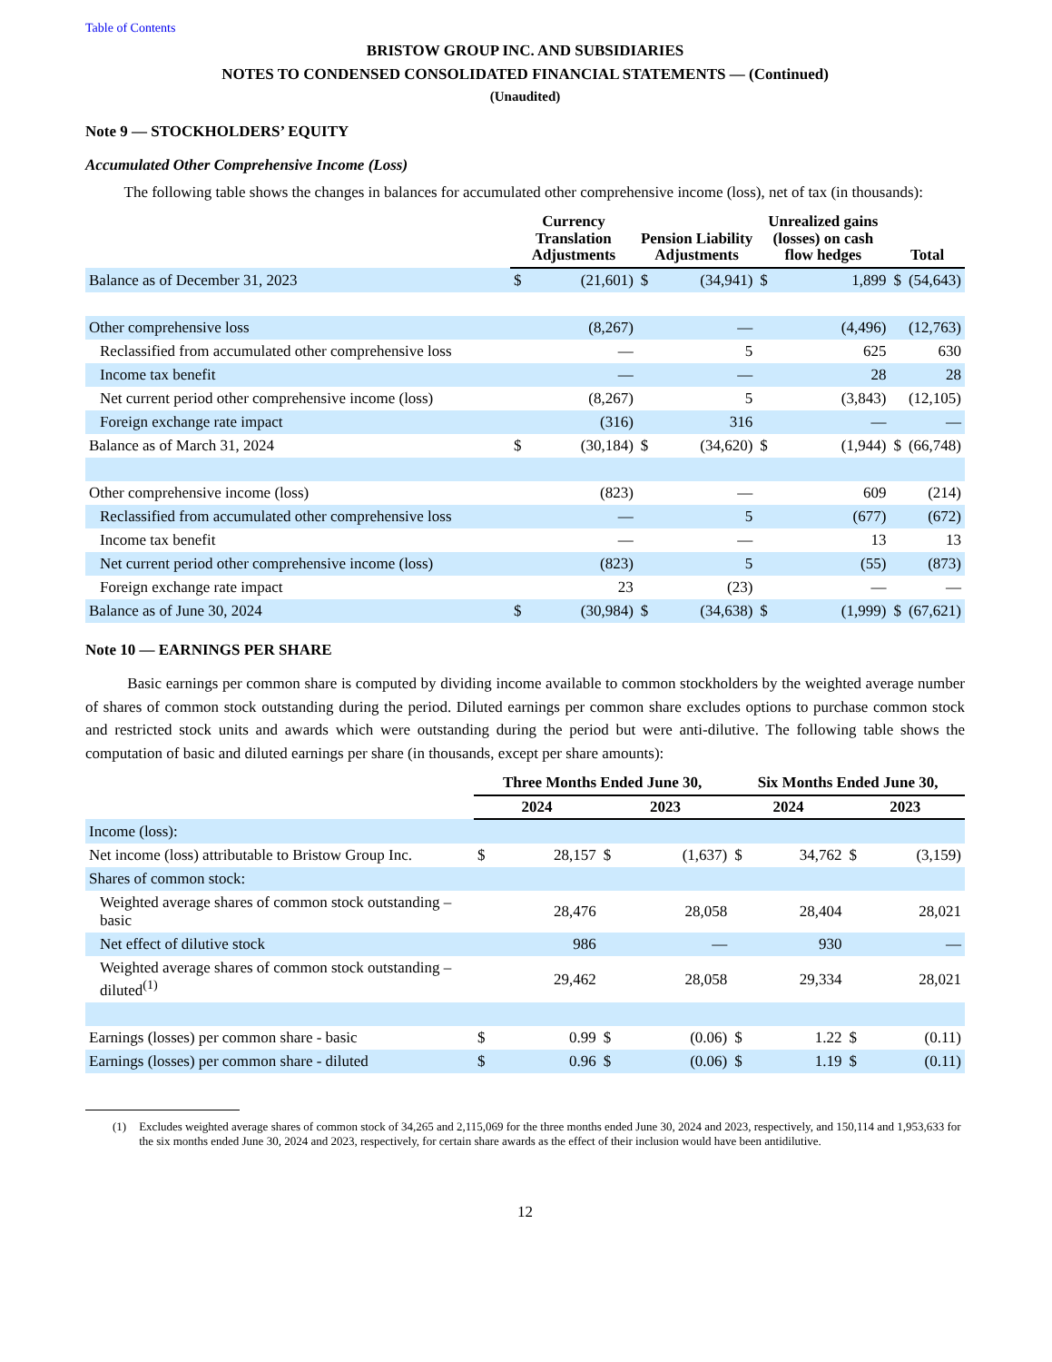Table of Contents
BRISTOW GROUP INC. AND SUBSIDIARIES
NOTES TO CONDENSED CONSOLIDATED FINANCIAL STATEMENTS — (Continued)
(Unaudited)
Note 9 — STOCKHOLDERS’ EQUITY
Accumulated Other Comprehensive Income (Loss)
The following table shows the changes in balances for accumulated other comprehensive income (loss), net of tax (in thousands):
| | Currency Translation Adjustments | | Pension Liability Adjustments | | Unrealized gains (losses) on cash flow hedges | | Total | |
| --- | --- | --- | --- | --- | --- | --- | --- | --- |
| Balance as of December 31, 2023 | $ | (21,601) | $ | (34,941) | $ | 1,899 | $ | (54,643) |
| Other comprehensive loss | | (8,267) | | — | | (4,496) | | (12,763) |
| Reclassified from accumulated other comprehensive loss | | — | | 5 | | 625 | | 630 |
| Income tax benefit | | — | | — | | 28 | | 28 |
| Net current period other comprehensive income (loss) | | (8,267) | | 5 | | (3,843) | | (12,105) |
| Foreign exchange rate impact | | (316) | | 316 | | — | | — |
| Balance as of March 31, 2024 | $ | (30,184) | $ | (34,620) | $ | (1,944) | $ | (66,748) |
| Other comprehensive income (loss) | | (823) | | — | | 609 | | (214) |
| Reclassified from accumulated other comprehensive loss | | — | | 5 | | (677) | | (672) |
| Income tax benefit | | — | | — | | 13 | | 13 |
| Net current period other comprehensive income (loss) | | (823) | | 5 | | (55) | | (873) |
| Foreign exchange rate impact | | 23 | | (23) | | — | | — |
| Balance as of June 30, 2024 | $ | (30,984) | $ | (34,638) | $ | (1,999) | $ | (67,621) |
Note 10 — EARNINGS PER SHARE
Basic earnings per common share is computed by dividing income available to common stockholders by the weighted average number of shares of common stock outstanding during the period. Diluted earnings per common share excludes options to purchase common stock and restricted stock units and awards which were outstanding during the period but were anti-dilutive. The following table shows the computation of basic and diluted earnings per share (in thousands, except per share amounts):
| | Three Months Ended June 30, | | | | Six Months Ended June 30, | | | |
| --- | --- | --- | --- | --- | --- | --- | --- | --- |
| | 2024 | | 2023 | | 2024 | | 2023 | |
| Income (loss): | | | | | | | | |
| Net income (loss) attributable to Bristow Group Inc. | $ | 28,157 | $ | (1,637) | $ | 34,762 | $ | (3,159) |
| Shares of common stock: | | | | | | | | |
| Weighted average shares of common stock outstanding – basic | | 28,476 | | 28,058 | | 28,404 | | 28,021 |
| Net effect of dilutive stock | | 986 | | — | | 930 | | — |
| Weighted average shares of common stock outstanding – diluted<sup>(1)</sup> | | 29,462 | | 28,058 | | 29,334 | | 28,021 |
| Earnings (losses) per common share - basic | $ | 0.99 | $ | (0.06) | $ | 1.22 | $ | (0.11) |
| Earnings (losses) per common share - diluted | $ | 0.96 | $ | (0.06) | $ | 1.19 | $ | (0.11) |
(1) Excludes weighted average shares of common stock of 34,265 and 2,115,069 for the three months ended June 30, 2024 and 2023, respectively, and 150,114 and 1,953,633 for the six months ended June 30, 2024 and 2023, respectively, for certain share awards as the effect of their inclusion would have been antidilutive.
12